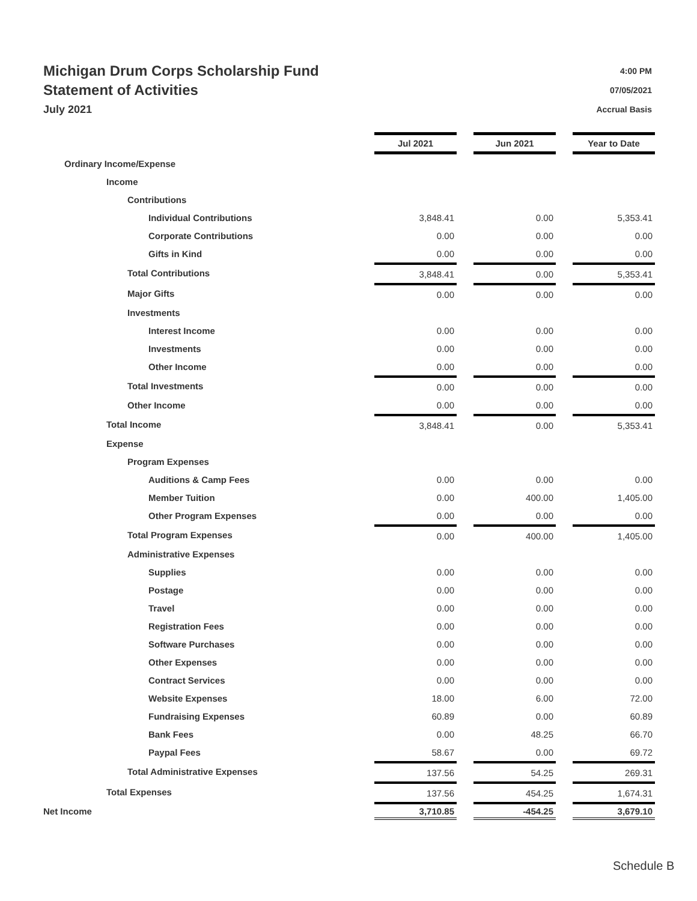Michigan Drum Corps Scholarship Fund
Statement of Activities
July 2021
4:00 PM
07/05/2021
Accrual Basis
| | Jul 2021 | | Jun 2021 | | Year to Date |
| Ordinary Income/Expense | | | | | |
| Income | | | | | |
| Contributions | | | | | |
| Individual Contributions | 3,848.41 | | 0.00 | | 5,353.41 |
| Corporate Contributions | 0.00 | | 0.00 | | 0.00 |
| Gifts in Kind | 0.00 | | 0.00 | | 0.00 |
| Total Contributions | 3,848.41 | | 0.00 | | 5,353.41 |
| Major Gifts | 0.00 | | 0.00 | | 0.00 |
| Investments | | | | | |
| Interest Income | 0.00 | | 0.00 | | 0.00 |
| Investments | 0.00 | | 0.00 | | 0.00 |
| Other Income | 0.00 | | 0.00 | | 0.00 |
| Total Investments | 0.00 | | 0.00 | | 0.00 |
| Other Income | 0.00 | | 0.00 | | 0.00 |
| Total Income | 3,848.41 | | 0.00 | | 5,353.41 |
| Expense | | | | | |
| Program Expenses | | | | | |
| Auditions & Camp Fees | 0.00 | | 0.00 | | 0.00 |
| Member Tuition | 0.00 | | 400.00 | | 1,405.00 |
| Other Program Expenses | 0.00 | | 0.00 | | 0.00 |
| Total Program Expenses | 0.00 | | 400.00 | | 1,405.00 |
| Administrative Expenses | | | | | |
| Supplies | 0.00 | | 0.00 | | 0.00 |
| Postage | 0.00 | | 0.00 | | 0.00 |
| Travel | 0.00 | | 0.00 | | 0.00 |
| Registration Fees | 0.00 | | 0.00 | | 0.00 |
| Software Purchases | 0.00 | | 0.00 | | 0.00 |
| Other Expenses | 0.00 | | 0.00 | | 0.00 |
| Contract Services | 0.00 | | 0.00 | | 0.00 |
| Website Expenses | 18.00 | | 6.00 | | 72.00 |
| Fundraising Expenses | 60.89 | | 0.00 | | 60.89 |
| Bank Fees | 0.00 | | 48.25 | | 66.70 |
| Paypal Fees | 58.67 | | 0.00 | | 69.72 |
| Total Administrative Expenses | 137.56 | | 54.25 | | 269.31 |
| Total Expenses | 137.56 | | 454.25 | | 1,674.31 |
| Net Income | 3,710.85 | | -454.25 | | 3,679.10 |
Schedule B